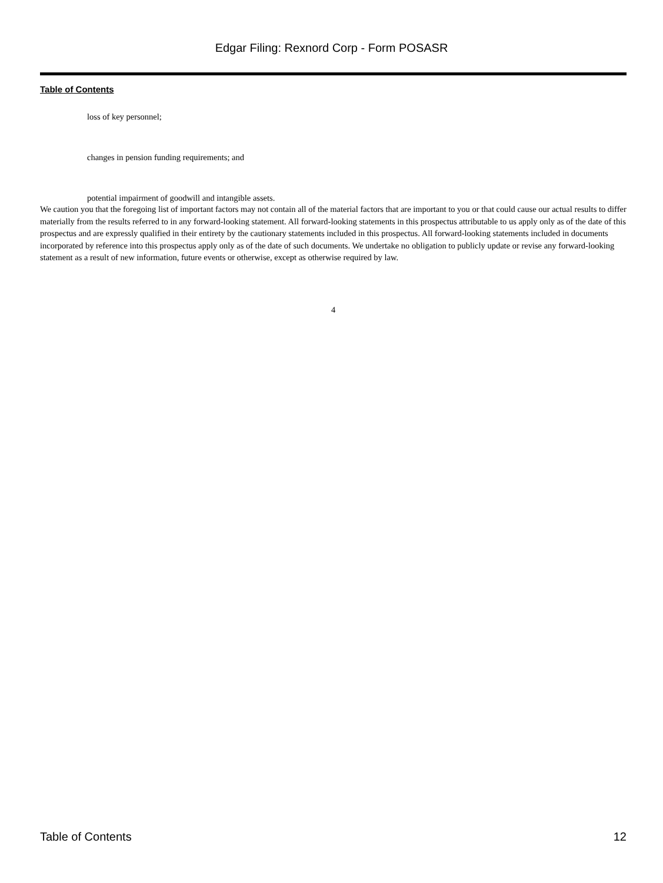Edgar Filing: Rexnord Corp - Form POSASR
Table of Contents
loss of key personnel;
changes in pension funding requirements; and
potential impairment of goodwill and intangible assets.
We caution you that the foregoing list of important factors may not contain all of the material factors that are important to you or that could cause our actual results to differ materially from the results referred to in any forward-looking statement. All forward-looking statements in this prospectus attributable to us apply only as of the date of this prospectus and are expressly qualified in their entirety by the cautionary statements included in this prospectus. All forward-looking statements included in documents incorporated by reference into this prospectus apply only as of the date of such documents. We undertake no obligation to publicly update or revise any forward-looking statement as a result of new information, future events or otherwise, except as otherwise required by law.
4
Table of Contents 12